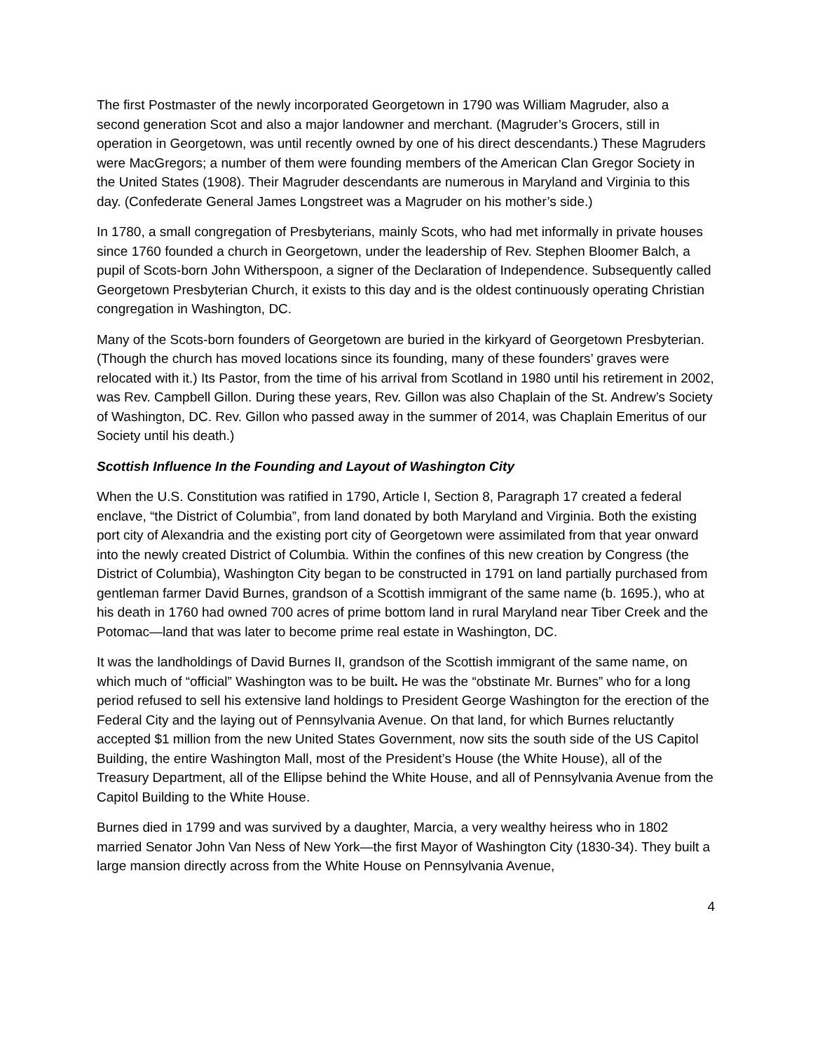The first Postmaster of the newly incorporated Georgetown in 1790 was William Magruder, also a second generation Scot and also a major landowner and merchant. (Magruder’s Grocers, still in operation in Georgetown, was until recently owned by one of his direct descendants.) These Magruders were MacGregors; a number of them were founding members of the American Clan Gregor Society in the United States (1908). Their Magruder descendants are numerous in Maryland and Virginia to this day. (Confederate General James Longstreet was a Magruder on his mother’s side.)
In 1780, a small congregation of Presbyterians, mainly Scots, who had met informally in private houses since 1760 founded a church in Georgetown, under the leadership of Rev. Stephen Bloomer Balch, a pupil of Scots-born John Witherspoon, a signer of the Declaration of Independence. Subsequently called Georgetown Presbyterian Church, it exists to this day and is the oldest continuously operating Christian congregation in Washington, DC.
Many of the Scots-born founders of Georgetown are buried in the kirkyard of Georgetown Presbyterian. (Though the church has moved locations since its founding, many of these founders’ graves were relocated with it.) Its Pastor, from the time of his arrival from Scotland in 1980 until his retirement in 2002, was Rev. Campbell Gillon. During these years, Rev. Gillon was also Chaplain of the St. Andrew’s Society of Washington, DC. Rev. Gillon who passed away in the summer of 2014, was Chaplain Emeritus of our Society until his death.)
Scottish Influence In the Founding and Layout of Washington City
When the U.S. Constitution was ratified in 1790, Article I, Section 8, Paragraph 17 created a federal enclave, “the District of Columbia”, from land donated by both Maryland and Virginia. Both the existing port city of Alexandria and the existing port city of Georgetown were assimilated from that year onward into the newly created District of Columbia. Within the confines of this new creation by Congress (the District of Columbia), Washington City began to be constructed in 1791 on land partially purchased from gentleman farmer David Burnes, grandson of a Scottish immigrant of the same name (b. 1695.), who at his death in 1760 had owned 700 acres of prime bottom land in rural Maryland near Tiber Creek and the Potomac—land that was later to become prime real estate in Washington, DC.
It was the landholdings of David Burnes II, grandson of the Scottish immigrant of the same name, on which much of “official” Washington was to be built. He was the “obstinate Mr. Burnes” who for a long period refused to sell his extensive land holdings to President George Washington for the erection of the Federal City and the laying out of Pennsylvania Avenue. On that land, for which Burnes reluctantly accepted $1 million from the new United States Government, now sits the south side of the US Capitol Building, the entire Washington Mall, most of the President’s House (the White House), all of the Treasury Department, all of the Ellipse behind the White House, and all of Pennsylvania Avenue from the Capitol Building to the White House.
Burnes died in 1799 and was survived by a daughter, Marcia, a very wealthy heiress who in 1802 married Senator John Van Ness of New York—the first Mayor of Washington City (1830-34). They built a large mansion directly across from the White House on Pennsylvania Avenue,
4